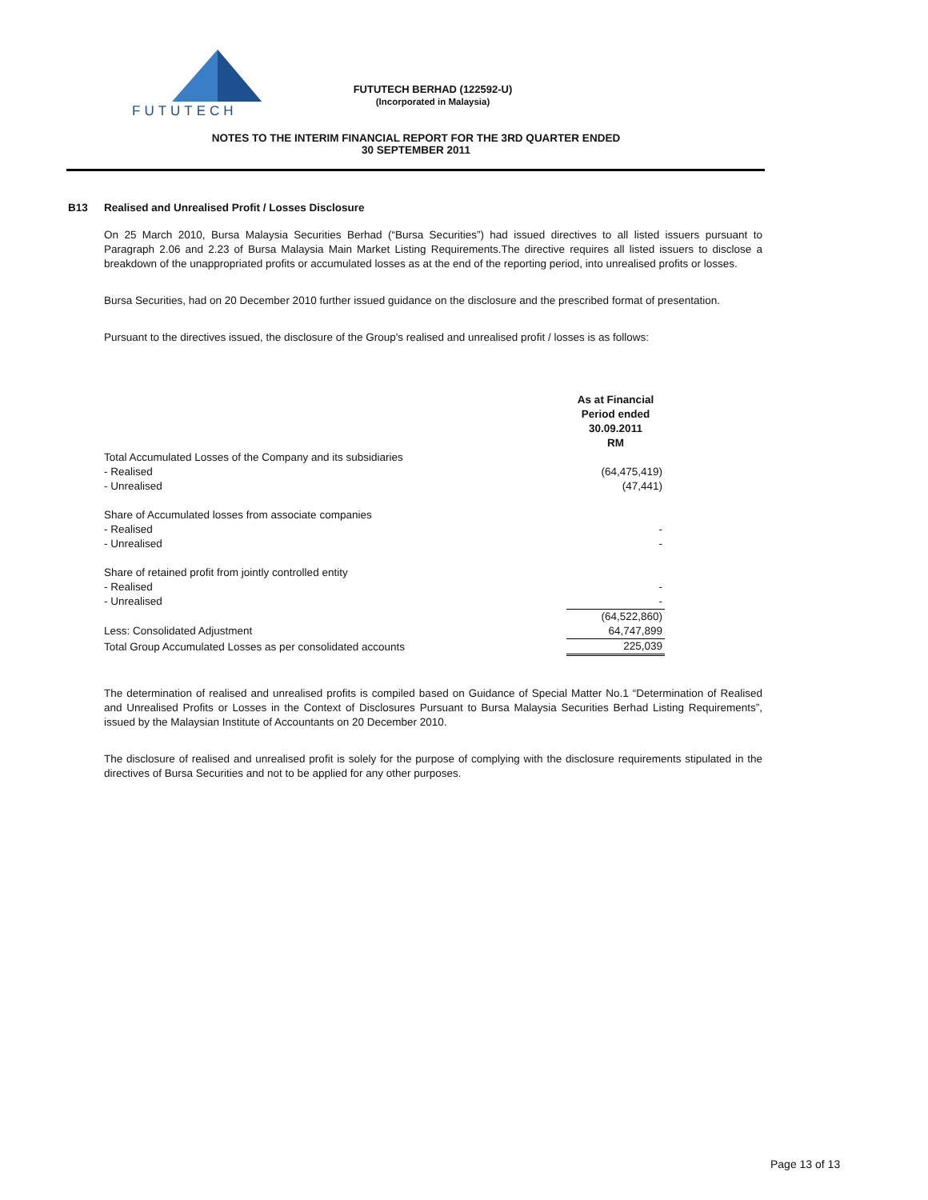FUTUTECH
FUTUTECH BERHAD (122592-U)
(Incorporated in Malaysia)
NOTES TO THE INTERIM FINANCIAL REPORT FOR THE 3RD QUARTER ENDED
30 SEPTEMBER 2011
B13 Realised and Unrealised Profit / Losses Disclosure
On 25 March 2010, Bursa Malaysia Securities Berhad (“Bursa Securities”) had issued directives to all listed issuers pursuant to Paragraph 2.06 and 2.23 of Bursa Malaysia Main Market Listing Requirements.The directive requires all listed issuers to disclose a breakdown of the unappropriated profits or accumulated losses as at the end of the reporting period, into unrealised profits or losses.
Bursa Securities, had on 20 December 2010 further issued guidance on the disclosure and the prescribed format of presentation.
Pursuant to the directives issued, the disclosure of the Group's realised and unrealised profit / losses is as follows:
| | As at Financial Period ended 30.09.2011 RM |
| Total Accumulated Losses of the Company and its subsidiaries | |
| - Realised | (64,475,419) |
| - Unrealised | (47,441) |
| Share of Accumulated losses from associate companies | |
| - Realised | - |
| - Unrealised | - |
| Share of retained profit from jointly controlled entity | |
| - Realised | - |
| - Unrealised | - |
| | (64,522,860) |
| Less: Consolidated Adjustment | 64,747,899 |
| Total Group Accumulated Losses as per consolidated accounts | 225,039 |
The determination of realised and unrealised profits is compiled based on Guidance of Special Matter No.1 “Determination of Realised and Unrealised Profits or Losses in the Context of Disclosures Pursuant to Bursa Malaysia Securities Berhad Listing Requirements”, issued by the Malaysian Institute of Accountants on 20 December 2010.
The disclosure of realised and unrealised profit is solely for the purpose of complying with the disclosure requirements stipulated in the directives of Bursa Securities and not to be applied for any other purposes.
Page 13 of 13